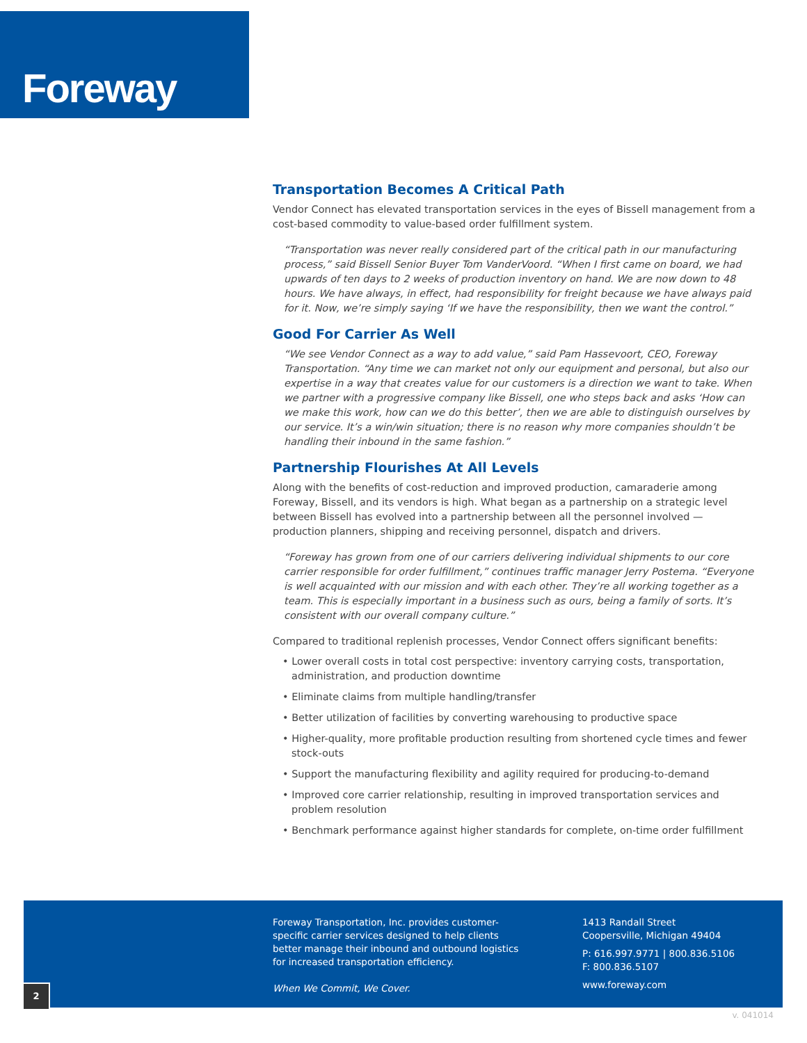Foreway
Transportation Becomes A Critical Path
Vendor Connect has elevated transportation services in the eyes of Bissell management from a cost-based commodity to value-based order fulfillment system.
“Transportation was never really considered part of the critical path in our manufacturing process,” said Bissell Senior Buyer Tom VanderVoord. “When I first came on board, we had upwards of ten days to 2 weeks of production inventory on hand. We are now down to 48 hours. We have always, in effect, had responsibility for freight because we have always paid for it. Now, we’re simply saying ‘If we have the responsibility, then we want the control.”
Good For Carrier As Well
“We see Vendor Connect as a way to add value,” said Pam Hassevoort, CEO, Foreway Transportation. “Any time we can market not only our equipment and personal, but also our expertise in a way that creates value for our customers is a direction we want to take. When we partner with a progressive company like Bissell, one who steps back and asks ‘How can we make this work, how can we do this better’, then we are able to distinguish ourselves by our service. It’s a win/win situation; there is no reason why more companies shouldn’t be handling their inbound in the same fashion.”
Partnership Flourishes At All Levels
Along with the benefits of cost-reduction and improved production, camaraderie among Foreway, Bissell, and its vendors is high. What began as a partnership on a strategic level between Bissell has evolved into a partnership between all the personnel involved — production planners, shipping and receiving personnel, dispatch and drivers.
“Foreway has grown from one of our carriers delivering individual shipments to our core carrier responsible for order fulfillment,” continues traffic manager Jerry Postema. “Everyone is well acquainted with our mission and with each other. They’re all working together as a team. This is especially important in a business such as ours, being a family of sorts. It’s consistent with our overall company culture.”
Compared to traditional replenish processes, Vendor Connect offers significant benefits:
• Lower overall costs in total cost perspective: inventory carrying costs, transportation, administration, and production downtime
• Eliminate claims from multiple handling/transfer
• Better utilization of facilities by converting warehousing to productive space
• Higher-quality, more profitable production resulting from shortened cycle times and fewer stock-outs
• Support the manufacturing flexibility and agility required for producing-to-demand
• Improved core carrier relationship, resulting in improved transportation services and problem resolution
• Benchmark performance against higher standards for complete, on-time order fulfillment
Foreway Transportation, Inc. provides customer-specific carrier services designed to help clients better manage their inbound and outbound logistics for increased transportation efficiency.
When We Commit, We Cover.
1413 Randall Street
Coopersville, Michigan 49404
P: 616.997.9771 | 800.836.5106
F: 800.836.5107
www.foreway.com
2
v. 041014